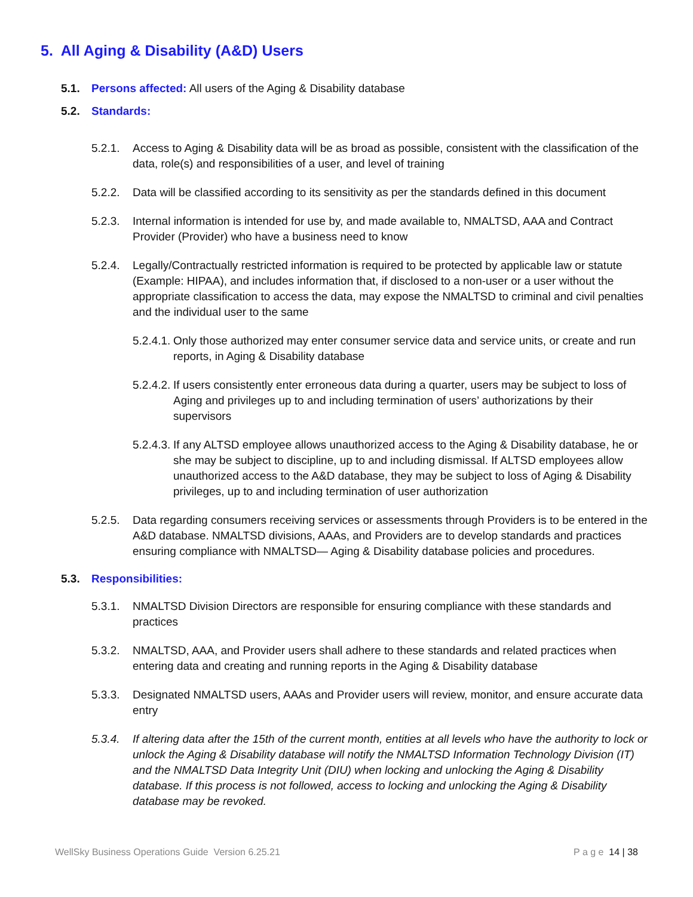5. All Aging & Disability (A&D) Users
5.1. Persons affected: All users of the Aging & Disability database
5.2. Standards:
5.2.1. Access to Aging & Disability data will be as broad as possible, consistent with the classification of the data, role(s) and responsibilities of a user, and level of training
5.2.2. Data will be classified according to its sensitivity as per the standards defined in this document
5.2.3. Internal information is intended for use by, and made available to, NMALTSD, AAA and Contract Provider (Provider) who have a business need to know
5.2.4. Legally/Contractually restricted information is required to be protected by applicable law or statute (Example: HIPAA), and includes information that, if disclosed to a non-user or a user without the appropriate classification to access the data, may expose the NMALTSD to criminal and civil penalties and the individual user to the same
5.2.4.1. Only those authorized may enter consumer service data and service units, or create and run reports, in Aging & Disability database
5.2.4.2. If users consistently enter erroneous data during a quarter, users may be subject to loss of Aging and privileges up to and including termination of users’ authorizations by their supervisors
5.2.4.3. If any ALTSD employee allows unauthorized access to the Aging & Disability database, he or she may be subject to discipline, up to and including dismissal. If ALTSD employees allow unauthorized access to the A&D database, they may be subject to loss of Aging & Disability privileges, up to and including termination of user authorization
5.2.5. Data regarding consumers receiving services or assessments through Providers is to be entered in the A&D database. NMALTSD divisions, AAAs, and Providers are to develop standards and practices ensuring compliance with NMALTSD— Aging & Disability database policies and procedures.
5.3. Responsibilities:
5.3.1. NMALTSD Division Directors are responsible for ensuring compliance with these standards and practices
5.3.2. NMALTSD, AAA, and Provider users shall adhere to these standards and related practices when entering data and creating and running reports in the Aging & Disability database
5.3.3. Designated NMALTSD users, AAAs and Provider users will review, monitor, and ensure accurate data entry
5.3.4. If altering data after the 15th of the current month, entities at all levels who have the authority to lock or unlock the Aging & Disability database will notify the NMALTSD Information Technology Division (IT) and the NMALTSD Data Integrity Unit (DIU) when locking and unlocking the Aging & Disability database. If this process is not followed, access to locking and unlocking the Aging & Disability database may be revoked.
WellSky Business Operations Guide Version 6.25.21 P a g e 14 | 38